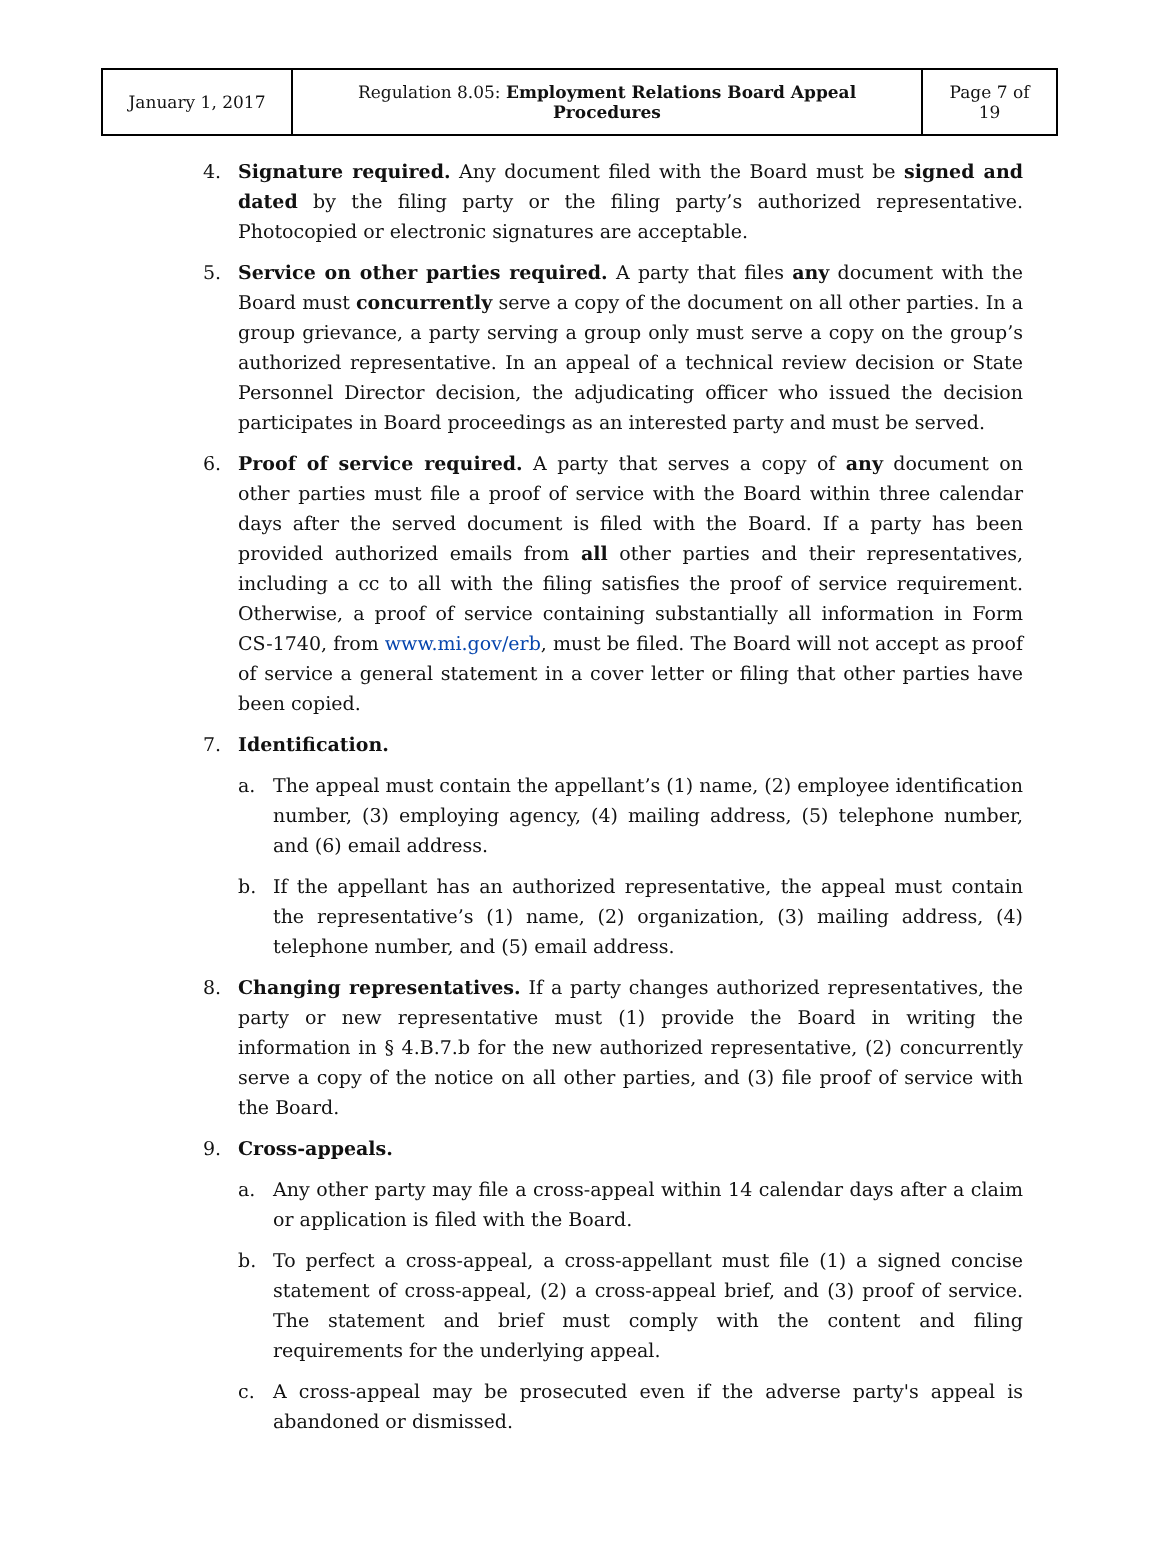| January 1, 2017 | Regulation 8.05: Employment Relations Board Appeal Procedures | Page 7 of 19 |
4. Signature required. Any document filed with the Board must be signed and dated by the filing party or the filing party’s authorized representative. Photocopied or electronic signatures are acceptable.
5. Service on other parties required. A party that files any document with the Board must concurrently serve a copy of the document on all other parties. In a group grievance, a party serving a group only must serve a copy on the group’s authorized representative. In an appeal of a technical review decision or State Personnel Director decision, the adjudicating officer who issued the decision participates in Board proceedings as an interested party and must be served.
6. Proof of service required. A party that serves a copy of any document on other parties must file a proof of service with the Board within three calendar days after the served document is filed with the Board. If a party has been provided authorized emails from all other parties and their representatives, including a cc to all with the filing satisfies the proof of service requirement. Otherwise, a proof of service containing substantially all information in Form CS-1740, from www.mi.gov/erb, must be filed. The Board will not accept as proof of service a general statement in a cover letter or filing that other parties have been copied.
7. Identification.
a. The appeal must contain the appellant’s (1) name, (2) employee identification number, (3) employing agency, (4) mailing address, (5) telephone number, and (6) email address.
b. If the appellant has an authorized representative, the appeal must contain the representative’s (1) name, (2) organization, (3) mailing address, (4) telephone number, and (5) email address.
8. Changing representatives. If a party changes authorized representatives, the party or new representative must (1) provide the Board in writing the information in § 4.B.7.b for the new authorized representative, (2) concurrently serve a copy of the notice on all other parties, and (3) file proof of service with the Board.
9. Cross-appeals.
a. Any other party may file a cross-appeal within 14 calendar days after a claim or application is filed with the Board.
b. To perfect a cross-appeal, a cross-appellant must file (1) a signed concise statement of cross-appeal, (2) a cross-appeal brief, and (3) proof of service. The statement and brief must comply with the content and filing requirements for the underlying appeal.
c. A cross-appeal may be prosecuted even if the adverse party's appeal is abandoned or dismissed.